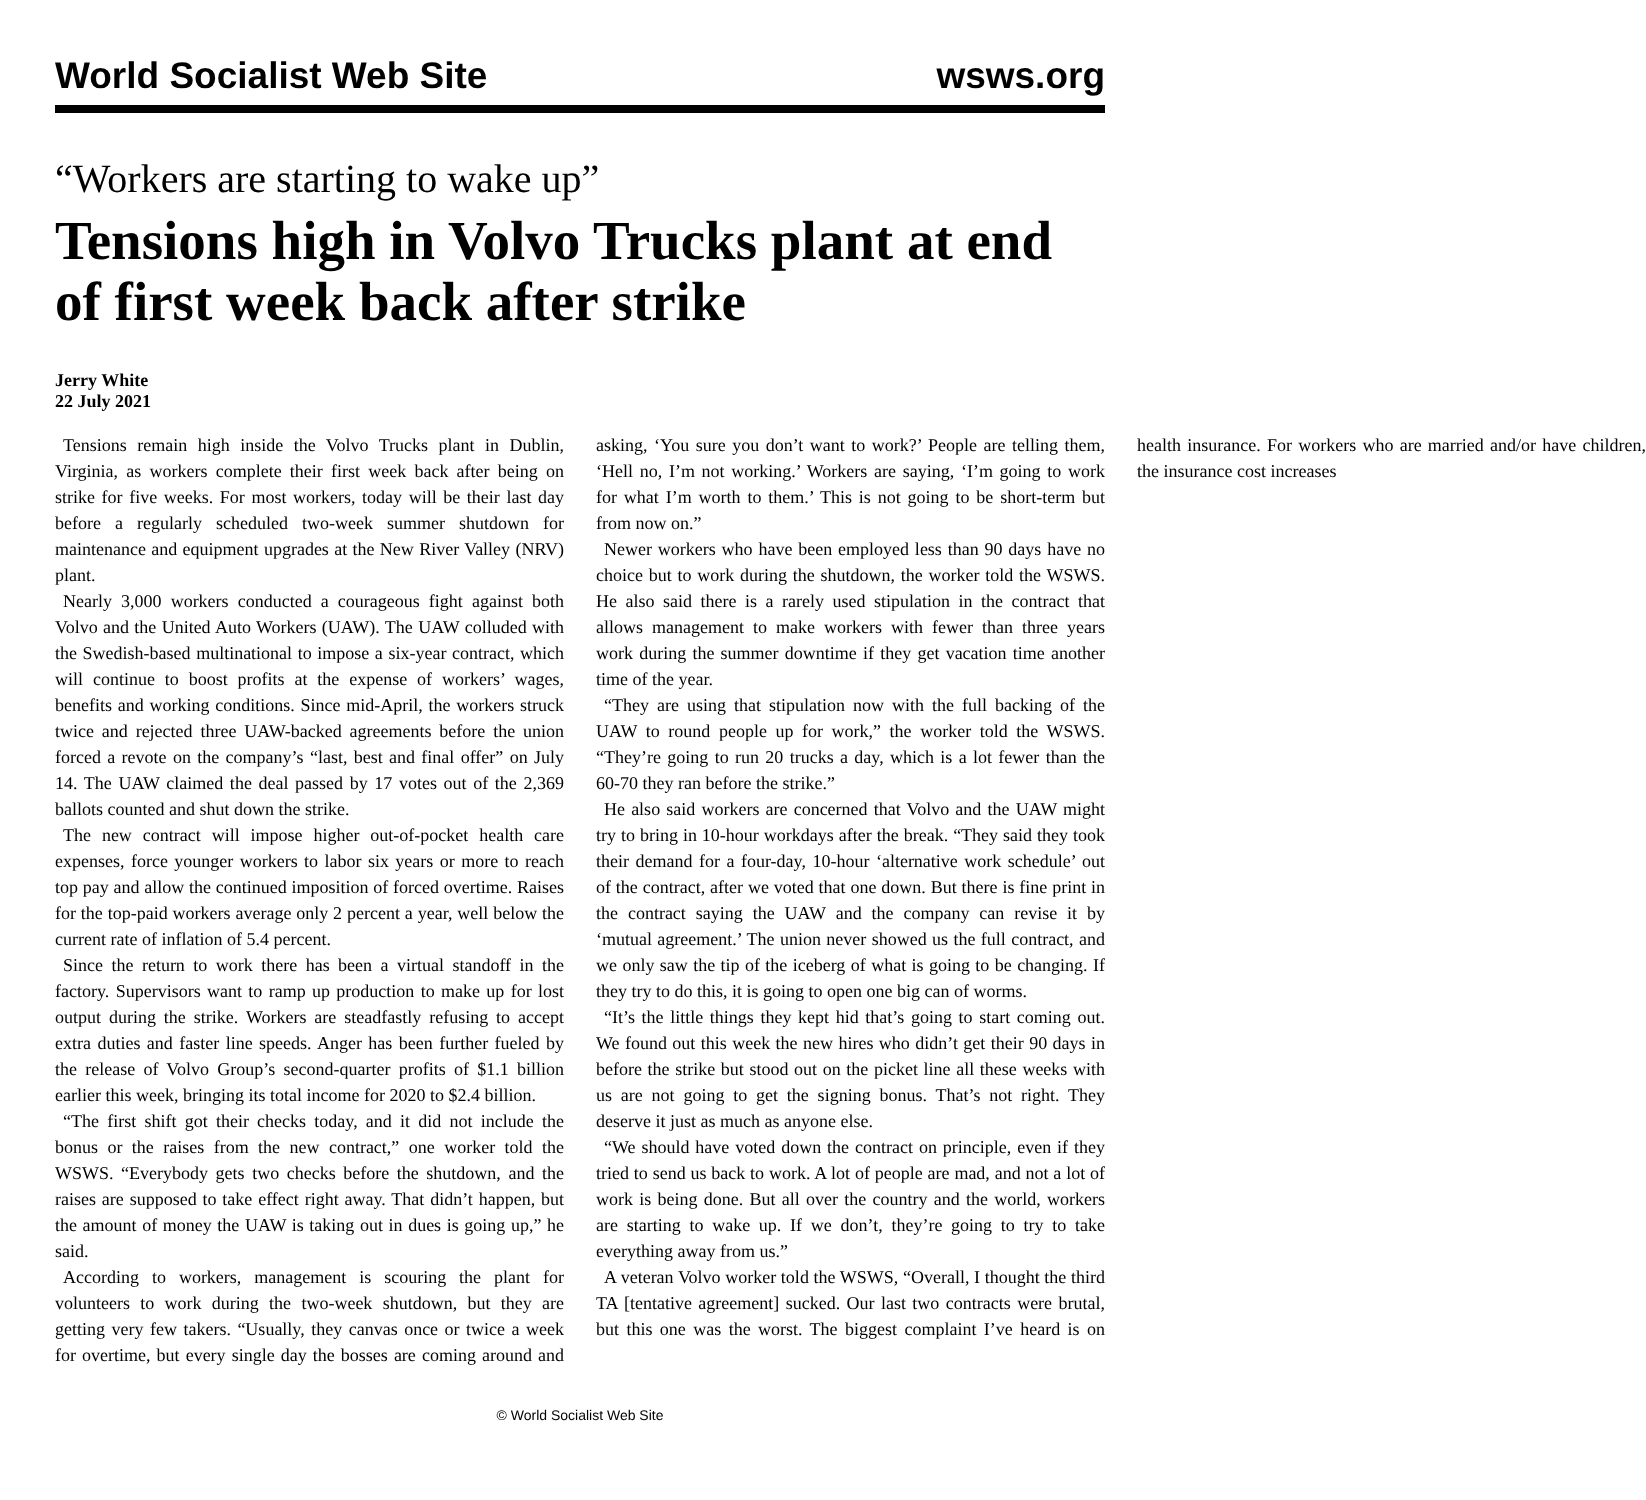World Socialist Web Site wsws.org
“Workers are starting to wake up”
Tensions high in Volvo Trucks plant at end of first week back after strike
Jerry White
22 July 2021
Tensions remain high inside the Volvo Trucks plant in Dublin, Virginia, as workers complete their first week back after being on strike for five weeks. For most workers, today will be their last day before a regularly scheduled two-week summer shutdown for maintenance and equipment upgrades at the New River Valley (NRV) plant.
Nearly 3,000 workers conducted a courageous fight against both Volvo and the United Auto Workers (UAW). The UAW colluded with the Swedish-based multinational to impose a six-year contract, which will continue to boost profits at the expense of workers’ wages, benefits and working conditions. Since mid-April, the workers struck twice and rejected three UAW-backed agreements before the union forced a revote on the company’s “last, best and final offer” on July 14. The UAW claimed the deal passed by 17 votes out of the 2,369 ballots counted and shut down the strike.
The new contract will impose higher out-of-pocket health care expenses, force younger workers to labor six years or more to reach top pay and allow the continued imposition of forced overtime. Raises for the top-paid workers average only 2 percent a year, well below the current rate of inflation of 5.4 percent.
Since the return to work there has been a virtual standoff in the factory. Supervisors want to ramp up production to make up for lost output during the strike. Workers are steadfastly refusing to accept extra duties and faster line speeds. Anger has been further fueled by the release of Volvo Group’s second-quarter profits of $1.1 billion earlier this week, bringing its total income for 2020 to $2.4 billion.
“The first shift got their checks today, and it did not include the bonus or the raises from the new contract,” one worker told the WSWS. “Everybody gets two checks before the shutdown, and the raises are supposed to take effect right away. That didn’t happen, but the amount of money the UAW is taking out in dues is going up,” he said.
According to workers, management is scouring the plant for volunteers to work during the two-week shutdown, but they are getting very few takers. “Usually, they canvas once or twice a week for overtime, but every single day the bosses are coming around and asking, ‘You sure you don’t want to work?’ People are telling them, ‘Hell no, I’m not working.’ Workers are saying, ‘I’m going to work for what I’m worth to them.’ This is not going to be short-term but from now on.”
Newer workers who have been employed less than 90 days have no choice but to work during the shutdown, the worker told the WSWS. He also said there is a rarely used stipulation in the contract that allows management to make workers with fewer than three years work during the summer downtime if they get vacation time another time of the year.
“They are using that stipulation now with the full backing of the UAW to round people up for work,” the worker told the WSWS. “They’re going to run 20 trucks a day, which is a lot fewer than the 60-70 they ran before the strike.”
He also said workers are concerned that Volvo and the UAW might try to bring in 10-hour workdays after the break. “They said they took their demand for a four-day, 10-hour ‘alternative work schedule’ out of the contract, after we voted that one down. But there is fine print in the contract saying the UAW and the company can revise it by ‘mutual agreement.’ The union never showed us the full contract, and we only saw the tip of the iceberg of what is going to be changing. If they try to do this, it is going to open one big can of worms.
“It’s the little things they kept hid that’s going to start coming out. We found out this week the new hires who didn’t get their 90 days in before the strike but stood out on the picket line all these weeks with us are not going to get the signing bonus. That’s not right. They deserve it just as much as anyone else.
“We should have voted down the contract on principle, even if they tried to send us back to work. A lot of people are mad, and not a lot of work is being done. But all over the country and the world, workers are starting to wake up. If we don’t, they’re going to try to take everything away from us.”
A veteran Volvo worker told the WSWS, “Overall, I thought the third TA [tentative agreement] sucked. Our last two contracts were brutal, but this one was the worst. The biggest complaint I’ve heard is on health insurance. For workers who are married and/or have children, the insurance cost increases
© World Socialist Web Site